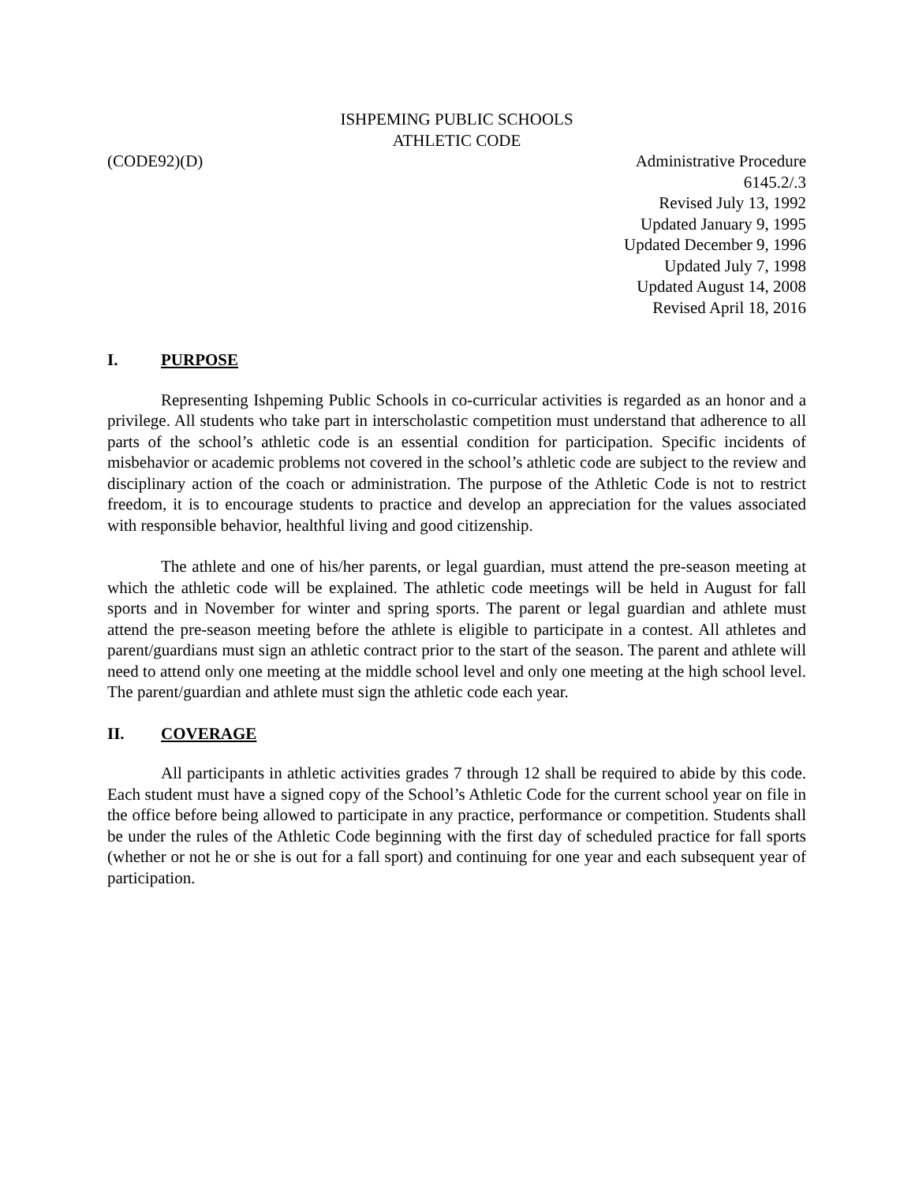ISHPEMING PUBLIC SCHOOLS
ATHLETIC CODE
(CODE92)(D) Administrative Procedure
6145.2/.3
Revised July 13, 1992
Updated January 9, 1995
Updated December 9, 1996
Updated July 7, 1998
Updated August 14, 2008
Revised April 18, 2016
I. PURPOSE
Representing Ishpeming Public Schools in co-curricular activities is regarded as an honor and a privilege. All students who take part in interscholastic competition must understand that adherence to all parts of the school’s athletic code is an essential condition for participation. Specific incidents of misbehavior or academic problems not covered in the school’s athletic code are subject to the review and disciplinary action of the coach or administration. The purpose of the Athletic Code is not to restrict freedom, it is to encourage students to practice and develop an appreciation for the values associated with responsible behavior, healthful living and good citizenship.
The athlete and one of his/her parents, or legal guardian, must attend the pre-season meeting at which the athletic code will be explained. The athletic code meetings will be held in August for fall sports and in November for winter and spring sports. The parent or legal guardian and athlete must attend the pre-season meeting before the athlete is eligible to participate in a contest. All athletes and parent/guardians must sign an athletic contract prior to the start of the season. The parent and athlete will need to attend only one meeting at the middle school level and only one meeting at the high school level. The parent/guardian and athlete must sign the athletic code each year.
II. COVERAGE
All participants in athletic activities grades 7 through 12 shall be required to abide by this code. Each student must have a signed copy of the School’s Athletic Code for the current school year on file in the office before being allowed to participate in any practice, performance or competition. Students shall be under the rules of the Athletic Code beginning with the first day of scheduled practice for fall sports (whether or not he or she is out for a fall sport) and continuing for one year and each subsequent year of participation.